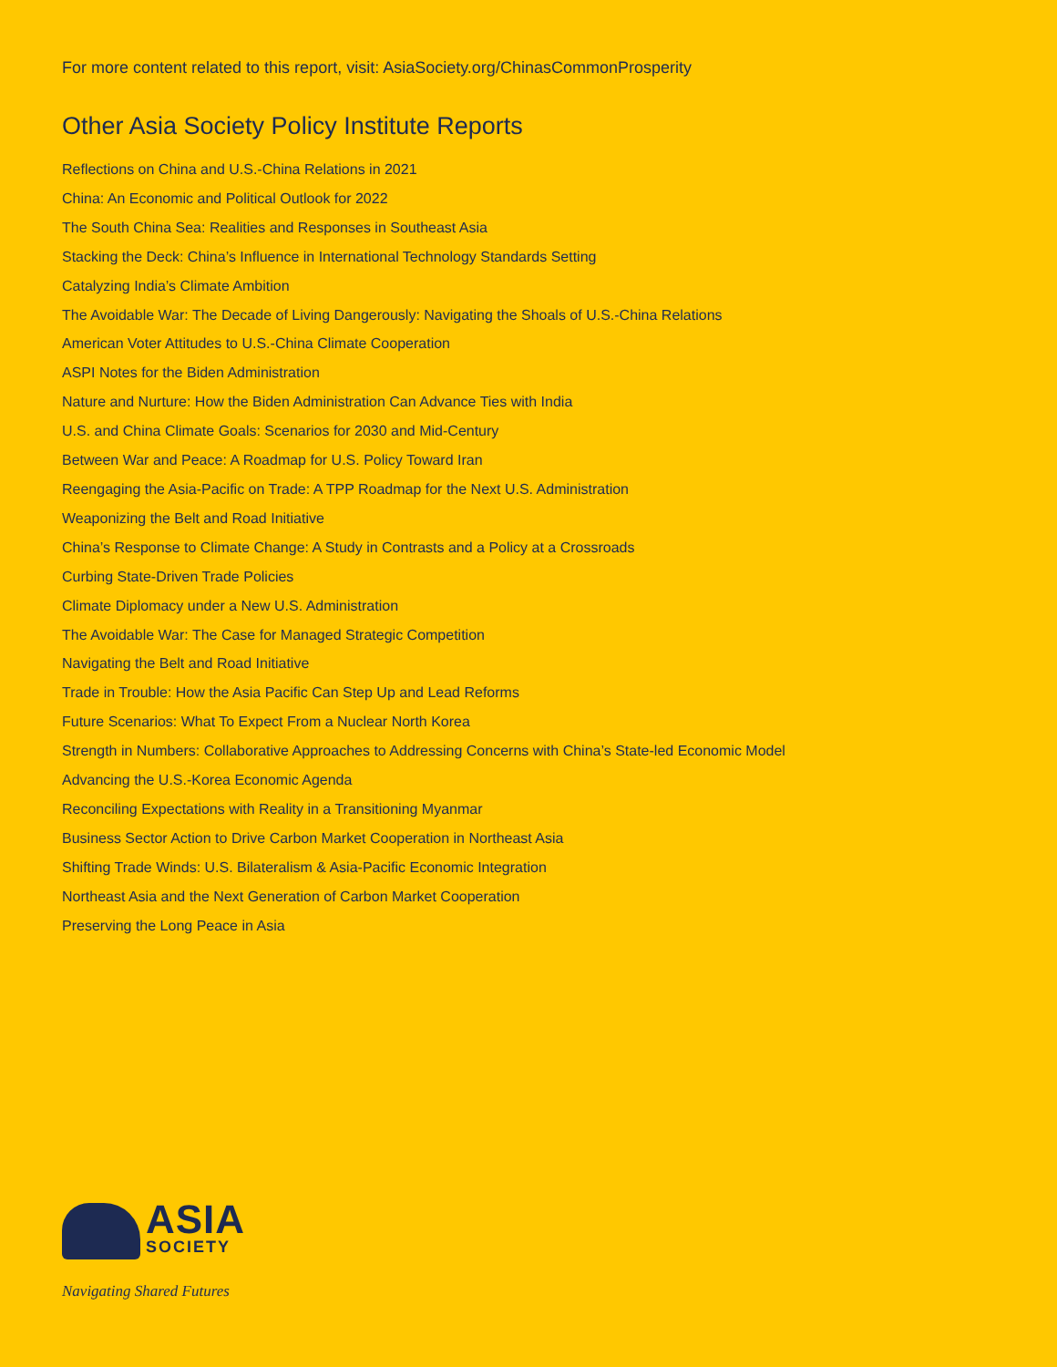For more content related to this report, visit: AsiaSociety.org/ChinasCommonProsperity
Other Asia Society Policy Institute Reports
Reflections on China and U.S.-China Relations in 2021
China: An Economic and Political Outlook for 2022
The South China Sea: Realities and Responses in Southeast Asia
Stacking the Deck: China’s Influence in International Technology Standards Setting
Catalyzing India’s Climate Ambition
The Avoidable War: The Decade of Living Dangerously: Navigating the Shoals of U.S.-China Relations
American Voter Attitudes to U.S.-China Climate Cooperation
ASPI Notes for the Biden Administration
Nature and Nurture: How the Biden Administration Can Advance Ties with India
U.S. and China Climate Goals: Scenarios for 2030 and Mid-Century
Between War and Peace: A Roadmap for U.S. Policy Toward Iran
Reengaging the Asia-Pacific on Trade: A TPP Roadmap for the Next U.S. Administration
Weaponizing the Belt and Road Initiative
China’s Response to Climate Change: A Study in Contrasts and a Policy at a Crossroads
Curbing State-Driven Trade Policies
Climate Diplomacy under a New U.S. Administration
The Avoidable War: The Case for Managed Strategic Competition
Navigating the Belt and Road Initiative
Trade in Trouble: How the Asia Pacific Can Step Up and Lead Reforms
Future Scenarios: What To Expect From a Nuclear North Korea
Strength in Numbers: Collaborative Approaches to Addressing Concerns with China’s State-led Economic Model
Advancing the U.S.-Korea Economic Agenda
Reconciling Expectations with Reality in a Transitioning Myanmar
Business Sector Action to Drive Carbon Market Cooperation in Northeast Asia
Shifting Trade Winds: U.S. Bilateralism & Asia-Pacific Economic Integration
Northeast Asia and the Next Generation of Carbon Market Cooperation
Preserving the Long Peace in Asia
ASIA
SOCIETY
Navigating Shared Futures